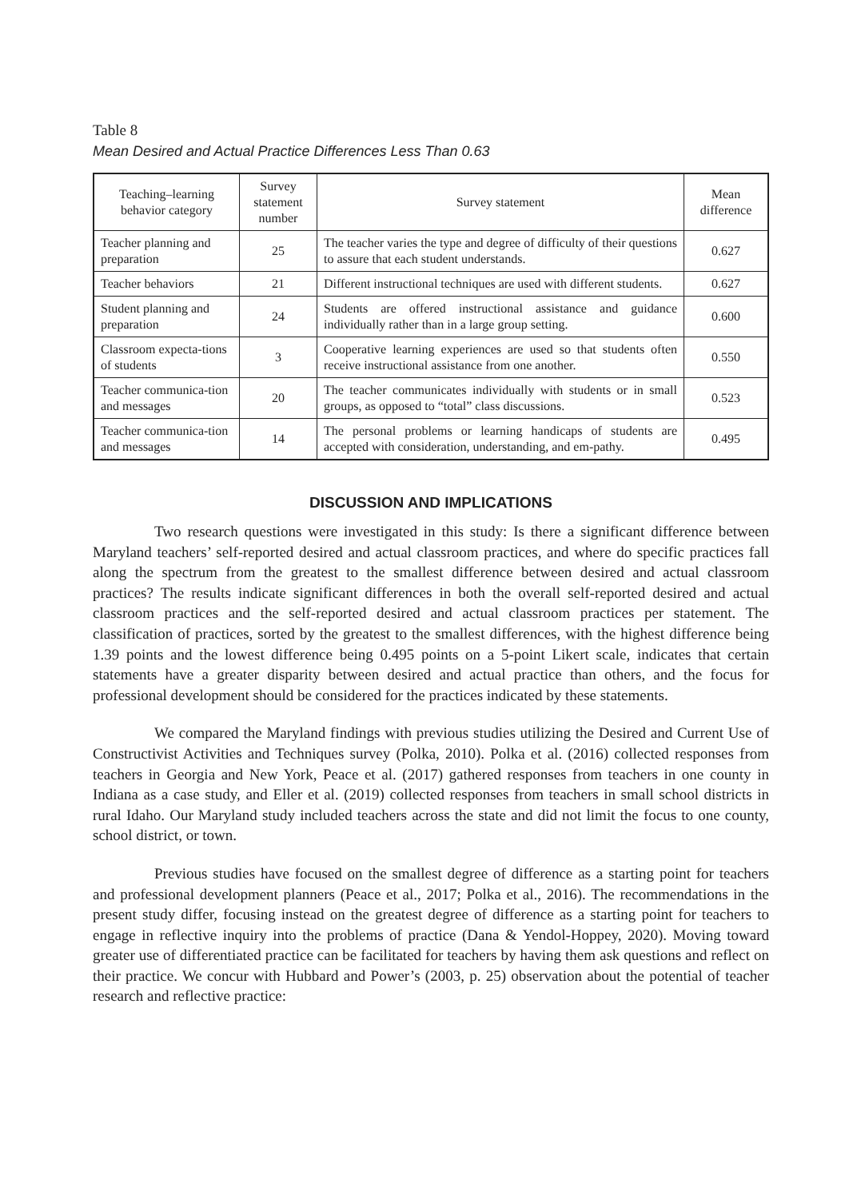Table 8
Mean Desired and Actual Practice Differences Less Than 0.63
| Teaching–learning behavior category | Survey statement number | Survey statement | Mean difference |
| --- | --- | --- | --- |
| Teacher planning and preparation | 25 | The teacher varies the type and degree of difficulty of their questions to assure that each student understands. | 0.627 |
| Teacher behaviors | 21 | Different instructional techniques are used with different students. | 0.627 |
| Student planning and preparation | 24 | Students are offered instructional assistance and guidance individually rather than in a large group setting. | 0.600 |
| Classroom expecta-tions of students | 3 | Cooperative learning experiences are used so that students often receive instructional assistance from one another. | 0.550 |
| Teacher communica-tion and messages | 20 | The teacher communicates individually with students or in small groups, as opposed to “total” class discussions. | 0.523 |
| Teacher communica-tion and messages | 14 | The personal problems or learning handicaps of students are accepted with consideration, understanding, and em-pathy. | 0.495 |
DISCUSSION AND IMPLICATIONS
Two research questions were investigated in this study: Is there a significant difference between Maryland teachers’ self-reported desired and actual classroom practices, and where do specific practices fall along the spectrum from the greatest to the smallest difference between desired and actual classroom practices? The results indicate significant differences in both the overall self-reported desired and actual classroom practices and the self-reported desired and actual classroom practices per statement. The classification of practices, sorted by the greatest to the smallest differences, with the highest difference being 1.39 points and the lowest difference being 0.495 points on a 5-point Likert scale, indicates that certain statements have a greater disparity between desired and actual practice than others, and the focus for professional development should be considered for the practices indicated by these statements.
We compared the Maryland findings with previous studies utilizing the Desired and Current Use of Constructivist Activities and Techniques survey (Polka, 2010). Polka et al. (2016) collected responses from teachers in Georgia and New York, Peace et al. (2017) gathered responses from teachers in one county in Indiana as a case study, and Eller et al. (2019) collected responses from teachers in small school districts in rural Idaho. Our Maryland study included teachers across the state and did not limit the focus to one county, school district, or town.
Previous studies have focused on the smallest degree of difference as a starting point for teachers and professional development planners (Peace et al., 2017; Polka et al., 2016). The recommendations in the present study differ, focusing instead on the greatest degree of difference as a starting point for teachers to engage in reflective inquiry into the problems of practice (Dana & Yendol-Hoppey, 2020). Moving toward greater use of differentiated practice can be facilitated for teachers by having them ask questions and reflect on their practice. We concur with Hubbard and Power’s (2003, p. 25) observation about the potential of teacher research and reflective practice: